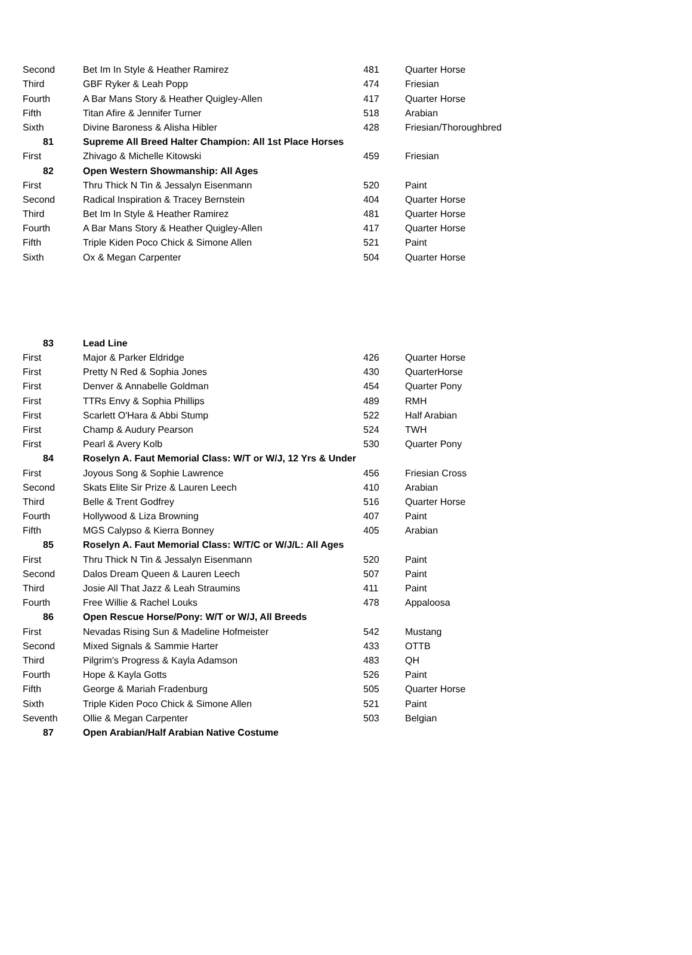| Second | Bet Im In Style & Heather Ramirez | 481 | Quarter Horse |
| Third | GBF Ryker & Leah Popp | 474 | Friesian |
| Fourth | A Bar Mans Story & Heather Quigley-Allen | 417 | Quarter Horse |
| Fifth | Titan Afire & Jennifer Turner | 518 | Arabian |
| Sixth | Divine Baroness & Alisha Hibler | 428 | Friesian/Thoroughbred |
| 81 | Supreme All Breed Halter Champion: All 1st Place Horses | | |
| First | Zhivago & Michelle Kitowski | 459 | Friesian |
| 82 | Open Western Showmanship: All Ages | | |
| First | Thru Thick N Tin & Jessalyn Eisenmann | 520 | Paint |
| Second | Radical Inspiration & Tracey Bernstein | 404 | Quarter Horse |
| Third | Bet Im In Style & Heather Ramirez | 481 | Quarter Horse |
| Fourth | A Bar Mans Story & Heather Quigley-Allen | 417 | Quarter Horse |
| Fifth | Triple Kiden Poco Chick & Simone Allen | 521 | Paint |
| Sixth | Ox & Megan Carpenter | 504 | Quarter Horse |
| 83 | Lead Line | | |
| First | Major & Parker Eldridge | 426 | Quarter Horse |
| First | Pretty N Red & Sophia Jones | 430 | QuarterHorse |
| First | Denver & Annabelle Goldman | 454 | Quarter Pony |
| First | TTRs Envy & Sophia Phillips | 489 | RMH |
| First | Scarlett O'Hara & Abbi Stump | 522 | Half Arabian |
| First | Champ & Audury Pearson | 524 | TWH |
| First | Pearl & Avery Kolb | 530 | Quarter Pony |
| 84 | Roselyn A. Faut Memorial Class: W/T or W/J, 12 Yrs & Under | | |
| First | Joyous Song & Sophie Lawrence | 456 | Friesian Cross |
| Second | Skats Elite Sir Prize & Lauren Leech | 410 | Arabian |
| Third | Belle & Trent Godfrey | 516 | Quarter Horse |
| Fourth | Hollywood & Liza Browning | 407 | Paint |
| Fifth | MGS Calypso & Kierra Bonney | 405 | Arabian |
| 85 | Roselyn A. Faut Memorial Class: W/T/C or W/J/L: All Ages | | |
| First | Thru Thick N Tin & Jessalyn Eisenmann | 520 | Paint |
| Second | Dalos Dream Queen & Lauren Leech | 507 | Paint |
| Third | Josie All That Jazz & Leah Straumins | 411 | Paint |
| Fourth | Free Willie & Rachel Louks | 478 | Appaloosa |
| 86 | Open Rescue Horse/Pony: W/T or W/J, All Breeds | | |
| First | Nevadas Rising Sun & Madeline Hofmeister | 542 | Mustang |
| Second | Mixed Signals & Sammie Harter | 433 | OTTB |
| Third | Pilgrim's Progress & Kayla Adamson | 483 | QH |
| Fourth | Hope & Kayla Gotts | 526 | Paint |
| Fifth | George & Mariah Fradenburg | 505 | Quarter Horse |
| Sixth | Triple Kiden Poco Chick & Simone Allen | 521 | Paint |
| Seventh | Ollie & Megan Carpenter | 503 | Belgian |
| 87 | Open Arabian/Half Arabian Native Costume | | |